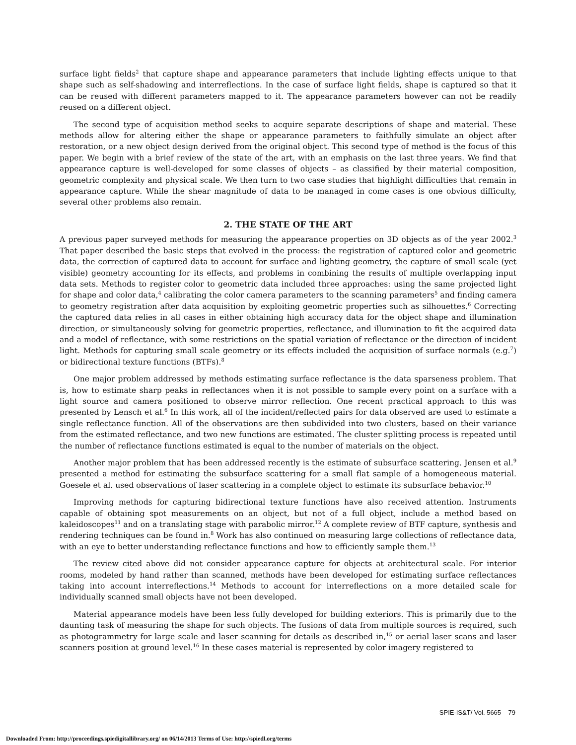surface light fields<sup>2</sup> that capture shape and appearance parameters that include lighting effects unique to that shape such as self-shadowing and interreflections. In the case of surface light fields, shape is captured so that it can be reused with different parameters mapped to it. The appearance parameters however can not be readily reused on a different object.
The second type of acquisition method seeks to acquire separate descriptions of shape and material. These methods allow for altering either the shape or appearance parameters to faithfully simulate an object after restoration, or a new object design derived from the original object. This second type of method is the focus of this paper. We begin with a brief review of the state of the art, with an emphasis on the last three years. We find that appearance capture is well-developed for some classes of objects – as classified by their material composition, geometric complexity and physical scale. We then turn to two case studies that highlight difficulties that remain in appearance capture. While the shear magnitude of data to be managed in come cases is one obvious difficulty, several other problems also remain.
2. THE STATE OF THE ART
A previous paper surveyed methods for measuring the appearance properties on 3D objects as of the year 2002.<sup>3</sup> That paper described the basic steps that evolved in the process: the registration of captured color and geometric data, the correction of captured data to account for surface and lighting geometry, the capture of small scale (yet visible) geometry accounting for its effects, and problems in combining the results of multiple overlapping input data sets. Methods to register color to geometric data included three approaches: using the same projected light for shape and color data,<sup>4</sup> calibrating the color camera parameters to the scanning parameters<sup>5</sup> and finding camera to geometry registration after data acquisition by exploiting geometric properties such as silhouettes.<sup>6</sup> Correcting the captured data relies in all cases in either obtaining high accuracy data for the object shape and illumination direction, or simultaneously solving for geometric properties, reflectance, and illumination to fit the acquired data and a model of reflectance, with some restrictions on the spatial variation of reflectance or the direction of incident light. Methods for capturing small scale geometry or its effects included the acquisition of surface normals (e.g.<sup>7</sup>) or bidirectional texture functions (BTFs).<sup>8</sup>
One major problem addressed by methods estimating surface reflectance is the data sparseness problem. That is, how to estimate sharp peaks in reflectances when it is not possible to sample every point on a surface with a light source and camera positioned to observe mirror reflection. One recent practical approach to this was presented by Lensch et al.<sup>6</sup> In this work, all of the incident/reflected pairs for data observed are used to estimate a single reflectance function. All of the observations are then subdivided into two clusters, based on their variance from the estimated reflectance, and two new functions are estimated. The cluster splitting process is repeated until the number of reflectance functions estimated is equal to the number of materials on the object.
Another major problem that has been addressed recently is the estimate of subsurface scattering. Jensen et al.<sup>9</sup> presented a method for estimating the subsurface scattering for a small flat sample of a homogeneous material. Goesele et al. used observations of laser scattering in a complete object to estimate its subsurface behavior.<sup>10</sup>
Improving methods for capturing bidirectional texture functions have also received attention. Instruments capable of obtaining spot measurements on an object, but not of a full object, include a method based on kaleidoscopes<sup>11</sup> and on a translating stage with parabolic mirror.<sup>12</sup> A complete review of BTF capture, synthesis and rendering techniques can be found in.<sup>8</sup> Work has also continued on measuring large collections of reflectance data, with an eye to better understanding reflectance functions and how to efficiently sample them.<sup>13</sup>
The review cited above did not consider appearance capture for objects at architectural scale. For interior rooms, modeled by hand rather than scanned, methods have been developed for estimating surface reflectances taking into account interreflections.<sup>14</sup> Methods to account for interreflections on a more detailed scale for individually scanned small objects have not been developed.
Material appearance models have been less fully developed for building exteriors. This is primarily due to the daunting task of measuring the shape for such objects. The fusions of data from multiple sources is required, such as photogrammetry for large scale and laser scanning for details as described in,<sup>15</sup> or aerial laser scans and laser scanners position at ground level.<sup>16</sup> In these cases material is represented by color imagery registered to
SPIE-IS&T/ Vol. 5665 79
Downloaded From: http://proceedings.spiedigitallibrary.org/ on 06/14/2013 Terms of Use: http://spiedl.org/terms